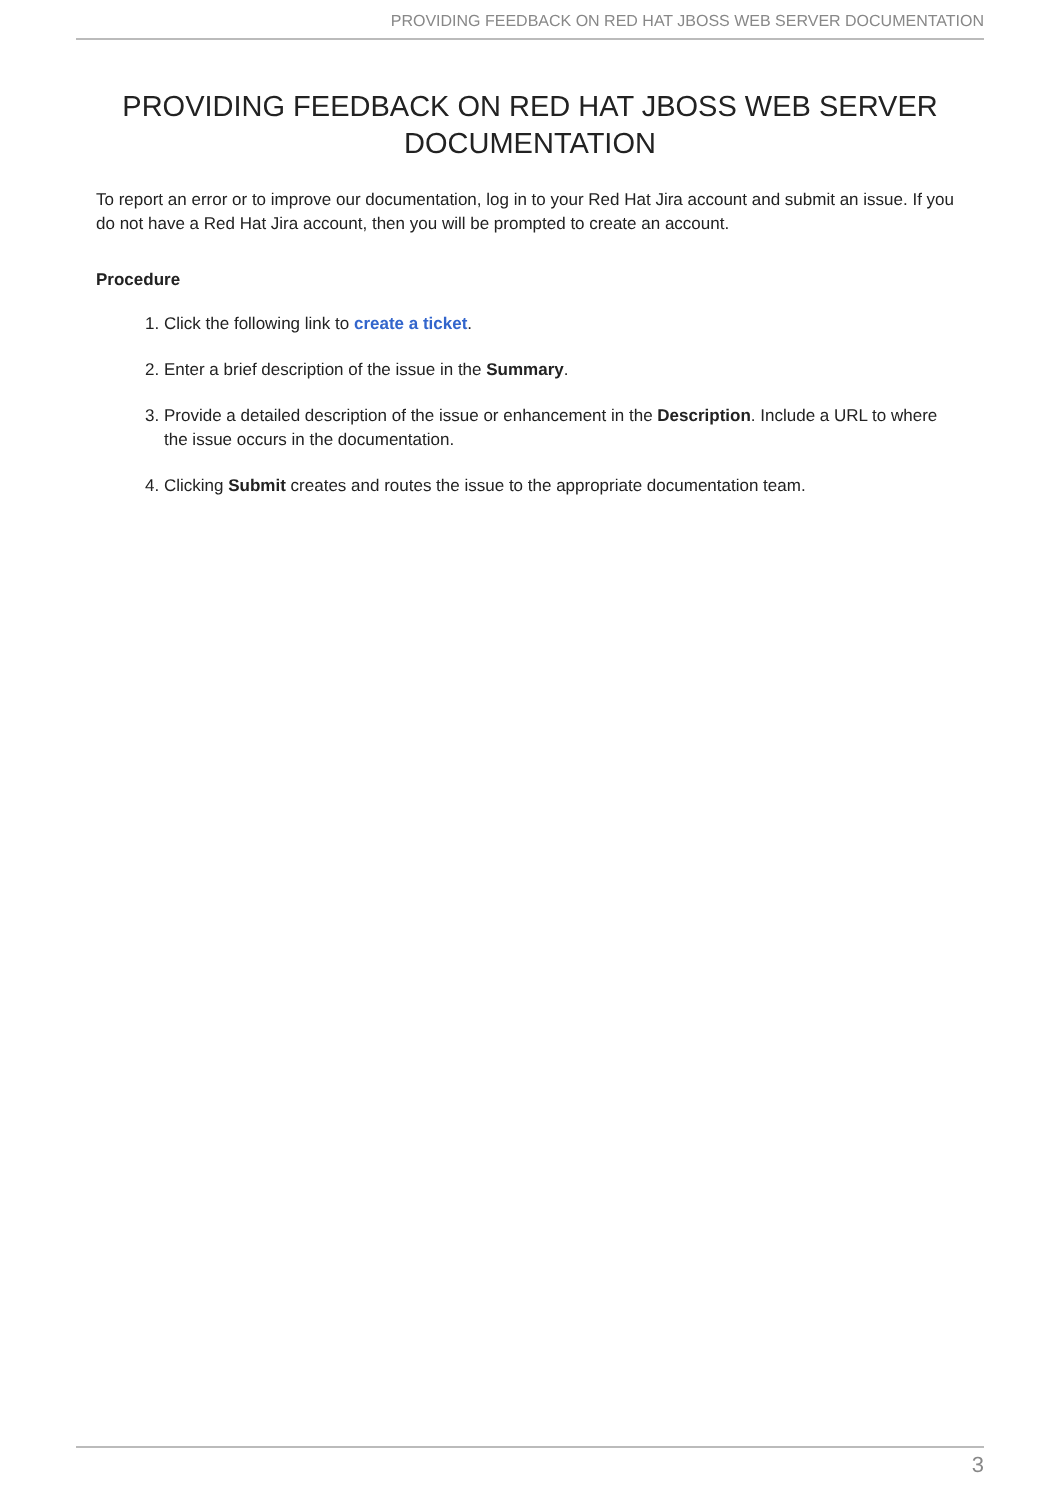PROVIDING FEEDBACK ON RED HAT JBOSS WEB SERVER DOCUMENTATION
PROVIDING FEEDBACK ON RED HAT JBOSS WEB SERVER DOCUMENTATION
To report an error or to improve our documentation, log in to your Red Hat Jira account and submit an issue. If you do not have a Red Hat Jira account, then you will be prompted to create an account.
Procedure
1. Click the following link to create a ticket.
2. Enter a brief description of the issue in the Summary.
3. Provide a detailed description of the issue or enhancement in the Description. Include a URL to where the issue occurs in the documentation.
4. Clicking Submit creates and routes the issue to the appropriate documentation team.
3